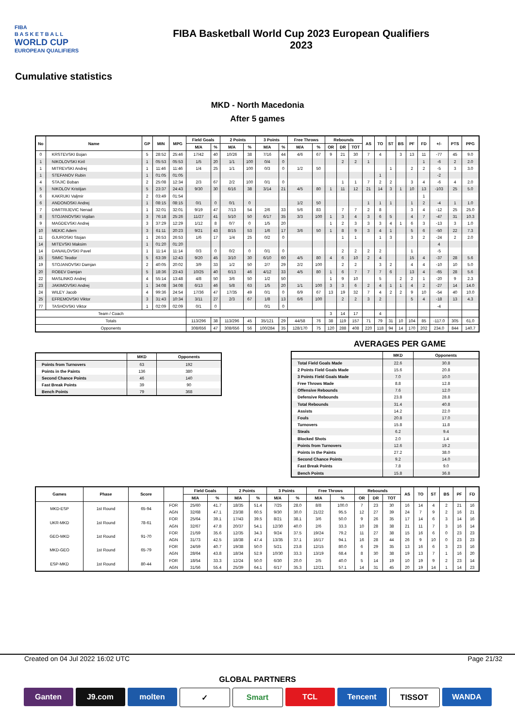FIBA
B A S K E T B A L L
WORLD CUP
EUROPEAN QUALIFIERS
FIBA Basketball World Cup 2023 European Qualifiers
2023
Cumulative statistics
MKD - North Macedonia
After 5 games
| No | Name | GP | MIN | MPG | Field Goals | | 2 Points | | 3 Points | | Free Throws | | Rebounds | | | AS | TO | ST | BS | PF | FD | +/- | PTS | PPG |
| --- | --- | --- | --- | --- | --- | --- | --- | --- | --- | --- | --- | --- | --- | --- | --- | --- | --- | --- | --- | --- | --- | --- | --- | --- |
| | | | | | M/A | % | M/A | % | M/A | % | M/A | % | OR | DR | TOT | | | | | | | | | |
| 0 | KRSTEVSKI Bojan | 5 | 28:52 | 25:46 | 17/42 | 40 | 10/26 | 38 | 7/16 | 44 | 4/6 | 67 | 9 | 21 | 30 | 7 | 4 | | 3 | 13 | 11 | -77 | 45 | 9.0 |
| 1 | NIKOLOVSKI Kiril | 1 | 05:53 | 05:53 | 1/5 | 20 | 1/1 | 100 | 0/4 | 0 | | | | 2 | 2 | 1 | | | | | 1 | -6 | 2 | 2.0 |
| 1 | MITREVSKI Andrej | 1 | 11:46 | 11:46 | 1/4 | 25 | 1/1 | 100 | 0/3 | 0 | 1/2 | 50 | | | | | | 1 | | 2 | 2 | -5 | 3 | 3.0 |
| 1 | STEFANOV Rubin | 1 | 01:05 | 01:05 | | | | | | | | | | | | | 1 | | | | | -2 | | |
| 4 | STAJIC Boban | 2 | 25:08 | 12:34 | 2/3 | 67 | 2/2 | 100 | 0/1 | 0 | | | | 1 | 1 | 7 | 2 | 2 | | 3 | 4 | -6 | 4 | 2.0 |
| 5 | NIKOLOV Kristijan | 5 | 23:37 | 24:43 | 9/30 | 30 | 6/16 | 38 | 3/14 | 21 | 4/5 | 80 | 1 | 11 | 12 | 21 | 14 | 3 | 1 | 10 | 13 | -103 | 25 | 5.0 |
| 6 | KAKRUKI Valjmir | 2 | 03:49 | 01:54 | | | | | | | | | | | | | | | | | 1 | | | |
| 6 | ANDONOSKI Andrej | 1 | 08:15 | 08:15 | 0/1 | 0 | 0/1 | 0 | | | 1/2 | 50 | | | | 1 | 1 | 1 | | 1 | 2 | -4 | 1 | 1.0 |
| 7 | DIMITRIJEVIC Nenad | 1 | 32:01 | 32:01 | 9/19 | 47 | 7/13 | 54 | 2/6 | 33 | 5/6 | 83 | | 7 | 7 | 2 | 8 | | | 3 | 4 | -12 | 25 | 25.0 |
| 8 | STOJANOVSKI Vojdan | 3 | 76:18 | 25:26 | 11/27 | 41 | 5/10 | 50 | 6/17 | 35 | 3/3 | 100 | 1 | 3 | 4 | 3 | 6 | 5 | | 4 | 7 | -47 | 31 | 10.3 |
| 9 | MAGDEVSKI Andrej | 3 | 37:29 | 12:29 | 1/12 | 8 | 0/7 | 0 | 1/5 | 20 | | | 1 | 2 | 3 | 3 | 3 | 4 | 1 | 6 | 3 | -13 | 3 | 1.0 |
| 10 | MEKIC Adem | 3 | 61:11 | 20:23 | 9/21 | 43 | 8/15 | 53 | 1/6 | 17 | 3/6 | 50 | 1 | 8 | 9 | 3 | 4 | 1 | | 5 | 6 | -50 | 22 | 7.3 |
| 11 | GJUROSKI Stojan | 1 | 26:53 | 26:53 | 1/6 | 17 | 1/4 | 25 | 0/2 | 0 | | | | 1 | 1 | | 1 | 3 | | 3 | 2 | -24 | 2 | 2.0 |
| 14 | MITEVSKI Maksim | 1 | 01:20 | 01:20 | | | | | | | | | | | | | | | | | | 4 | | |
| 14 | DANAILOVSKI Pavel | 1 | 11:14 | 11:14 | 0/3 | 0 | 0/2 | 0 | 0/1 | 0 | | | | 2 | 2 | 2 | 2 | | | 1 | | -5 | | |
| 15 | SIMIC Teodor | 5 | 63:39 | 12:43 | 9/20 | 45 | 3/10 | 30 | 6/10 | 60 | 4/5 | 80 | 4 | 6 | 10 | 2 | 4 | | | 15 | 4 | -37 | 28 | 5.6 |
| 19 | STOJANOVSKI Damjan | 2 | 40:05 | 20:02 | 3/9 | 33 | 1/2 | 50 | 2/7 | 29 | 2/2 | 100 | | 2 | 2 | | 3 | 2 | | 4 | 4 | -10 | 10 | 5.0 |
| 20 | ROBEV Damjan | 5 | 18:36 | 23:43 | 10/25 | 40 | 6/13 | 46 | 4/12 | 33 | 4/5 | 80 | 1 | 6 | 7 | 7 | 7 | 6 | | 13 | 4 | -65 | 28 | 5.6 |
| 22 | MASLINKO Andrej | 4 | 55:14 | 13:48 | 4/8 | 50 | 3/6 | 50 | 1/2 | 50 | | | 1 | 9 | 10 | | 5 | | 2 | 2 | 1 | -20 | 9 | 2.3 |
| 23 | JAKIMOVSKI Andrej | 1 | 34:08 | 34:08 | 6/13 | 46 | 5/8 | 63 | 1/5 | 20 | 1/1 | 100 | 3 | 3 | 6 | 2 | 4 | 1 | 1 | 4 | 2 | -27 | 14 | 14.0 |
| 24 | WILEY Jacob | 4 | 99:36 | 24:54 | 17/36 | 47 | 17/35 | 49 | 0/1 | 0 | 6/9 | 67 | 13 | 19 | 32 | 7 | 4 | 2 | 2 | 9 | 10 | -54 | 40 | 10.0 |
| 25 | EFREMOVSKI Viktor | 3 | 31:43 | 10:34 | 3/11 | 27 | 2/3 | 67 | 1/8 | 13 | 6/6 | 100 | | 2 | 2 | 3 | 2 | | | 5 | 4 | -18 | 13 | 4.3 |
| 77 | TASHOVSKI Viktor | 1 | 02:09 | 02:09 | 0/1 | 0 | | | 0/1 | 0 | | | | | | | | | | | | -4 | | |
| Team / Coach | | | | | | | | | | | | | 3 | 14 | 17 | | 4 | | | | | | | |
| Totals | | | | | 113/296 | 38 | 113/296 | 45 | 35/121 | 29 | 44/58 | 76 | 38 | 119 | 157 | 71 | 79 | 31 | 10 | 104 | 85 | -117.0 | 305 | 61.0 |
| Opponents | | | | | 308/656 | 47 | 308/656 | 56 | 100/284 | 35 | 128/170 | 75 | 120 | 288 | 408 | 220 | 118 | 94 | 14 | 170 | 202 | 234.0 | 844 | 140.7 |
| | MKD | Opponents |
| --- | --- | --- |
| Points from Turnovers | 63 | 192 |
| Points in the Paints | 136 | 380 |
| Second Chance Points | 46 | 140 |
| Fast Break Points | 39 | 90 |
| Bench Points | 79 | 368 |
AVERAGES PER GAME
| | MKD | Opponents |
| --- | --- | --- |
| Total Field Goals Made | 22.6 | 30.8 |
| 2 Points Field Goals Made | 15.6 | 20.8 |
| 3 Points Field Goals Made | 7.0 | 10.0 |
| Free Throws Made | 8.8 | 12.8 |
| Offensive Rebounds | 7.6 | 12.0 |
| Defensive Rebounds | 23.8 | 28.8 |
| Total Rebounds | 31.4 | 40.8 |
| Assists | 14.2 | 22.0 |
| Fouls | 20.8 | 17.0 |
| Turnovers | 15.8 | 11.8 |
| Steals | 6.2 | 9.4 |
| Blocked Shots | 2.0 | 1.4 |
| Points from Turnovers | 12.6 | 19.2 |
| Points in the Paints | 27.2 | 38.0 |
| Second Chance Points | 9.2 | 14.0 |
| Fast Break Points | 7.8 | 9.0 |
| Bench Points | 15.8 | 36.8 |
| Games | Phase | Score | | Field Goals | | 2 Points | | 3 Points | | Free Throws | | Rebounds | | | AS | TO | ST | BS | PF | FD |
| --- | --- | --- | --- | --- | --- | --- | --- | --- | --- | --- | --- | --- | --- | --- | --- | --- | --- | --- | --- | --- |
| | | | | M/A | % | M/A | % | M/A | % | M/A | % | OR | DR | TOT | | | | | | |
| MKD-ESP | 1st Round | 65-94 | FOR | 25/60 | 41.7 | 18/35 | 51.4 | 7/25 | 28.0 | 8/8 | 100.0 | 7 | 23 | 30 | 16 | 14 | 4 | 2 | 21 | 16 |
| | | | AGN | 32/68 | 47.1 | 23/38 | 60.5 | 9/30 | 30.0 | 21/22 | 95.5 | 12 | 27 | 39 | 24 | 7 | 9 | 2 | 16 | 21 |
| UKR-MKD | 1st Round | 78-61 | FOR | 25/64 | 39.1 | 17/43 | 39.5 | 8/21 | 38.1 | 3/6 | 50.0 | 9 | 26 | 35 | 17 | 14 | 6 | 3 | 14 | 16 |
| | | | AGN | 32/67 | 47.8 | 20/37 | 54.1 | 12/30 | 40.0 | 2/6 | 33.3 | 10 | 28 | 38 | 21 | 11 | 7 | 3 | 16 | 14 |
| GEO-MKD | 1st Round | 91-70 | FOR | 21/59 | 35.6 | 12/35 | 34.3 | 9/24 | 37.5 | 19/24 | 79.2 | 11 | 27 | 38 | 15 | 16 | 6 | 0 | 23 | 23 |
| | | | AGN | 31/73 | 42.5 | 18/38 | 47.4 | 13/35 | 37.1 | 16/17 | 94.1 | 16 | 28 | 44 | 26 | 9 | 10 | 0 | 23 | 23 |
| MKD-GEO | 1st Round | 65-79 | FOR | 24/59 | 40.7 | 19/38 | 50.0 | 5/21 | 23.8 | 12/15 | 80.0 | 6 | 29 | 35 | 13 | 16 | 6 | 3 | 23 | 16 |
| | | | AGN | 28/64 | 43.8 | 18/34 | 52.9 | 10/30 | 33.3 | 13/19 | 68.4 | 8 | 30 | 38 | 19 | 13 | 7 | 1 | 16 | 20 |
| ESP-MKD | 1st Round | 80-44 | FOR | 18/54 | 33.3 | 12/24 | 50.0 | 6/30 | 20.0 | 2/5 | 40.0 | 5 | 14 | 19 | 10 | 19 | 9 | 2 | 23 | 14 |
| | | | AGN | 31/56 | 55.4 | 25/39 | 64.1 | 6/17 | 35.3 | 12/21 | 57.1 | 14 | 31 | 45 | 20 | 19 | 14 | 1 | 14 | 23 |
Created on 04 Jul 2022 16:02 UTC Page 21/32
GLOBAL PARTNERS
Ganten J9.com molten ✓ Smart TCL Tencent TISSOT WANDA